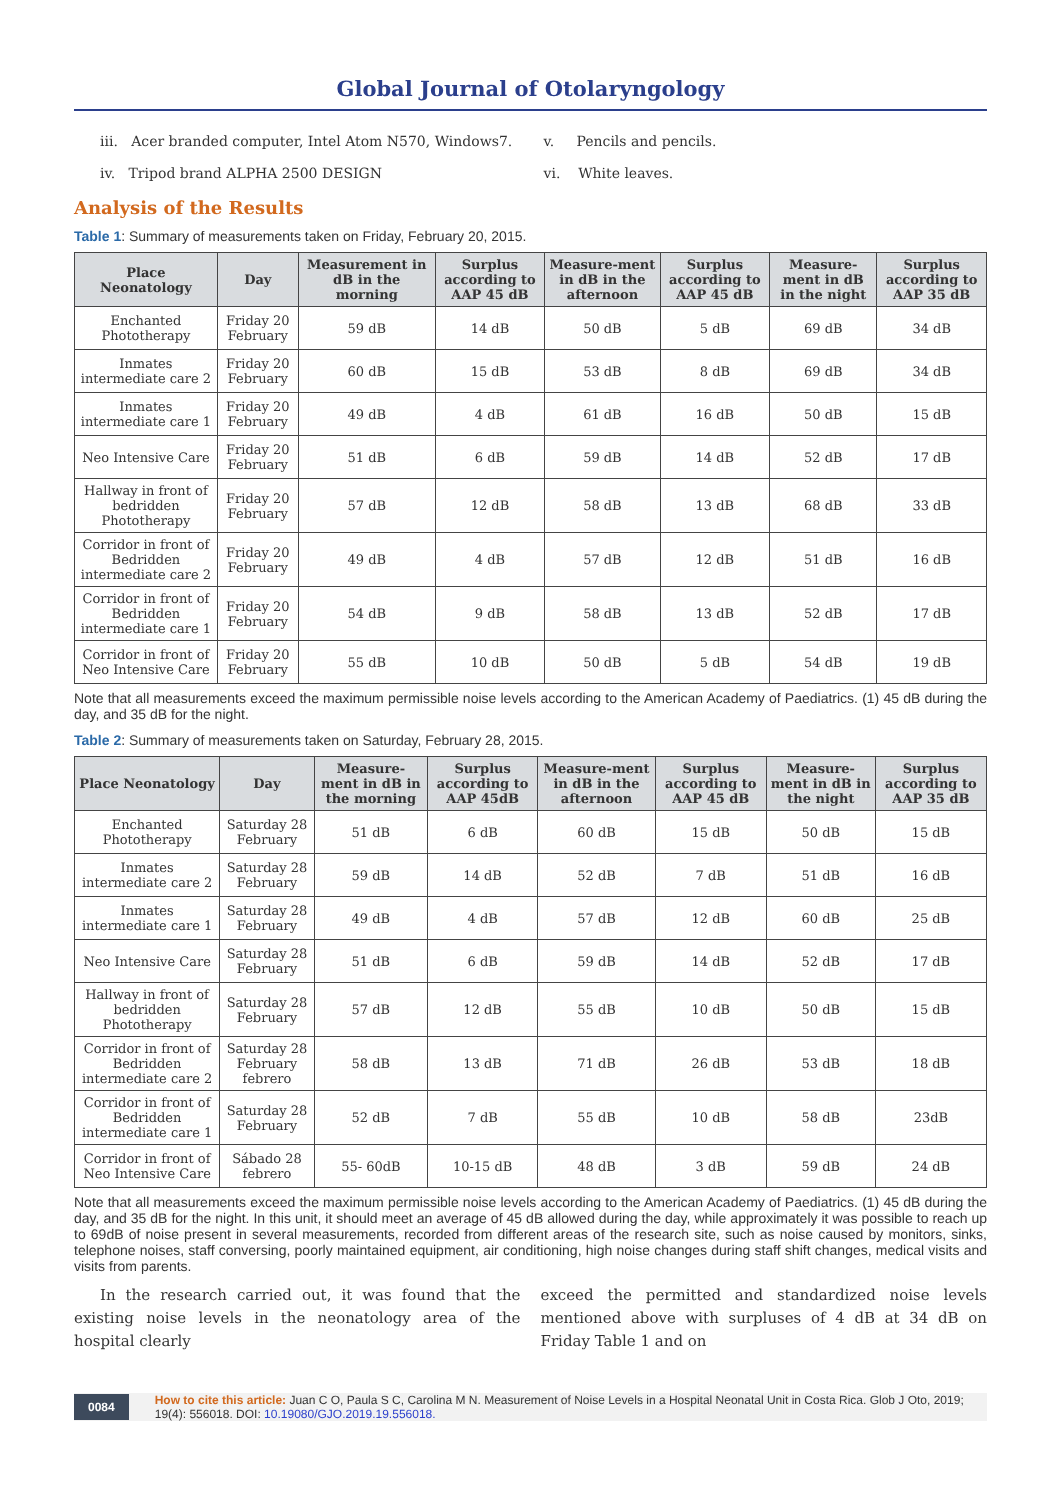Global Journal of Otolaryngology
iii. Acer branded computer, Intel Atom N570, Windows7.
iv. Tripod brand ALPHA 2500 DESIGN
v. Pencils and pencils.
vi. White leaves.
Analysis of the Results
Table 1: Summary of measurements taken on Friday, February 20, 2015.
| Place Neonatology | Day | Measurement in dB in the morning | Surplus according to AAP 45 dB | Measure-ment in dB in the afternoon | Surplus according to AAP 45 dB | Measure-ment in dB in the night | Surplus according to AAP 35 dB |
| --- | --- | --- | --- | --- | --- | --- | --- |
| Enchanted Phototherapy | Friday 20 February | 59 dB | 14 dB | 50 dB | 5 dB | 69 dB | 34 dB |
| Inmates intermediate care 2 | Friday 20 February | 60 dB | 15 dB | 53 dB | 8 dB | 69 dB | 34 dB |
| Inmates intermediate care 1 | Friday 20 February | 49 dB | 4 dB | 61 dB | 16 dB | 50 dB | 15 dB |
| Neo Intensive Care | Friday 20 February | 51 dB | 6 dB | 59 dB | 14 dB | 52 dB | 17 dB |
| Hallway in front of bedridden Phototherapy | Friday 20 February | 57 dB | 12 dB | 58 dB | 13 dB | 68 dB | 33 dB |
| Corridor in front of Bedridden intermediate care 2 | Friday 20 February | 49 dB | 4 dB | 57 dB | 12 dB | 51 dB | 16 dB |
| Corridor in front of Bedridden intermediate care 1 | Friday 20 February | 54 dB | 9 dB | 58 dB | 13 dB | 52 dB | 17 dB |
| Corridor in front of Neo Intensive Care | Friday 20 February | 55 dB | 10 dB | 50 dB | 5 dB | 54 dB | 19 dB |
Note that all measurements exceed the maximum permissible noise levels according to the American Academy of Paediatrics. (1) 45 dB during the day, and 35 dB for the night.
Table 2: Summary of measurements taken on Saturday, February 28, 2015.
| Place Neonatology | Day | Measure-ment in dB in the morning | Surplus according to AAP 45dB | Measure-ment in dB in the afternoon | Surplus according to AAP 45 dB | Measure-ment in dB in the night | Surplus according to AAP 35 dB |
| --- | --- | --- | --- | --- | --- | --- | --- |
| Enchanted Phototherapy | Saturday 28 February | 51 dB | 6 dB | 60 dB | 15 dB | 50 dB | 15 dB |
| Inmates intermediate care 2 | Saturday 28 February | 59 dB | 14 dB | 52 dB | 7 dB | 51 dB | 16 dB |
| Inmates intermediate care 1 | Saturday 28 February | 49 dB | 4 dB | 57 dB | 12 dB | 60 dB | 25 dB |
| Neo Intensive Care | Saturday 28 February | 51 dB | 6 dB | 59 dB | 14 dB | 52 dB | 17 dB |
| Hallway in front of bedridden Phototherapy | Saturday 28 February | 57 dB | 12 dB | 55 dB | 10 dB | 50 dB | 15 dB |
| Corridor in front of Bedridden intermediate care 2 | Saturday 28 February febrero | 58 dB | 13 dB | 71 dB | 26 dB | 53 dB | 18 dB |
| Corridor in front of Bedridden intermediate care 1 | Saturday 28 February | 52 dB | 7 dB | 55 dB | 10 dB | 58 dB | 23dB |
| Corridor in front of Neo Intensive Care | Sábado 28 febrero | 55- 60dB | 10-15 dB | 48 dB | 3 dB | 59 dB | 24 dB |
Note that all measurements exceed the maximum permissible noise levels according to the American Academy of Paediatrics. (1) 45 dB during the day, and 35 dB for the night. In this unit, it should meet an average of 45 dB allowed during the day, while approximately it was possible to reach up to 69dB of noise present in several measurements, recorded from different areas of the research site, such as noise caused by monitors, sinks, telephone noises, staff conversing, poorly maintained equipment, air conditioning, high noise changes during staff shift changes, medical visits and visits from parents.
In the research carried out, it was found that the existing noise levels in the neonatology area of the hospital clearly
exceed the permitted and standardized noise levels mentioned above with surpluses of 4 dB at 34 dB on Friday Table 1 and on
0084 How to cite this article: Juan C O, Paula S C, Carolina M N. Measurement of Noise Levels in a Hospital Neonatal Unit in Costa Rica. Glob J Oto, 2019; 19(4): 556018. DOI: 10.19080/GJO.2019.19.556018.